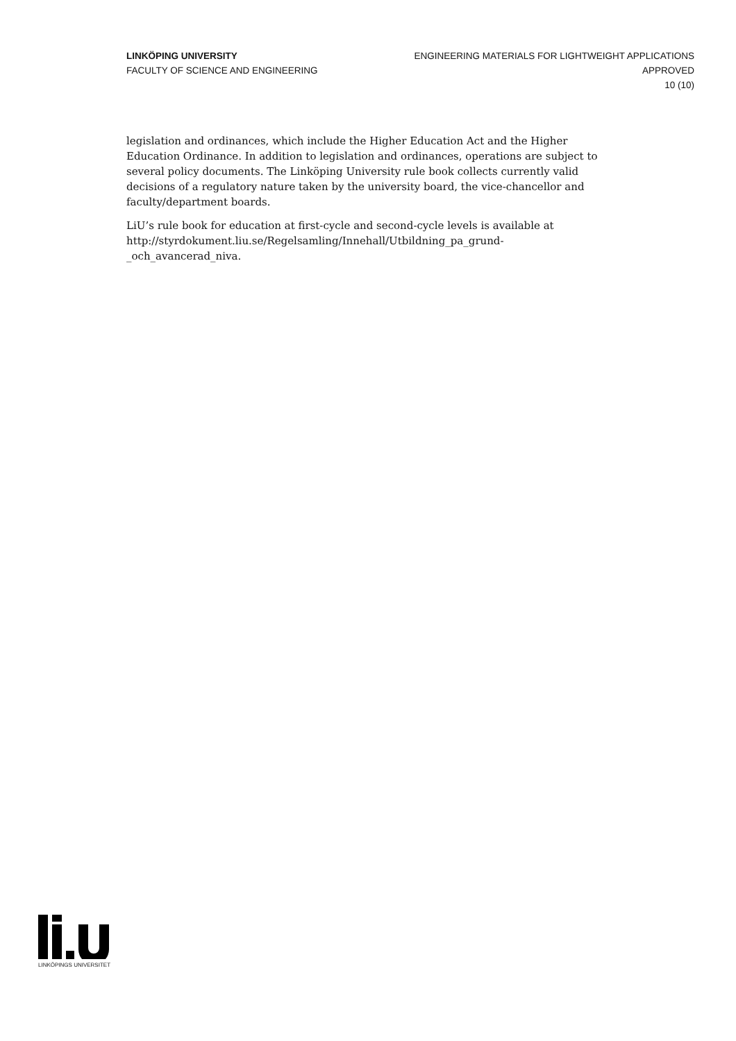LINKÖPING UNIVERSITY
FACULTY OF SCIENCE AND ENGINEERING
ENGINEERING MATERIALS FOR LIGHTWEIGHT APPLICATIONS
APPROVED
10 (10)
legislation and ordinances, which include the Higher Education Act and the Higher Education Ordinance. In addition to legislation and ordinances, operations are subject to several policy documents. The Linköping University rule book collects currently valid decisions of a regulatory nature taken by the university board, the vice-chancellor and faculty/department boards.
LiU’s rule book for education at first-cycle and second-cycle levels is available at http://styrdokument.liu.se/Regelsamling/Innehall/Utbildning_pa_grund-_och_avancerad_niva.
LINKÖPINGS UNIVERSITET